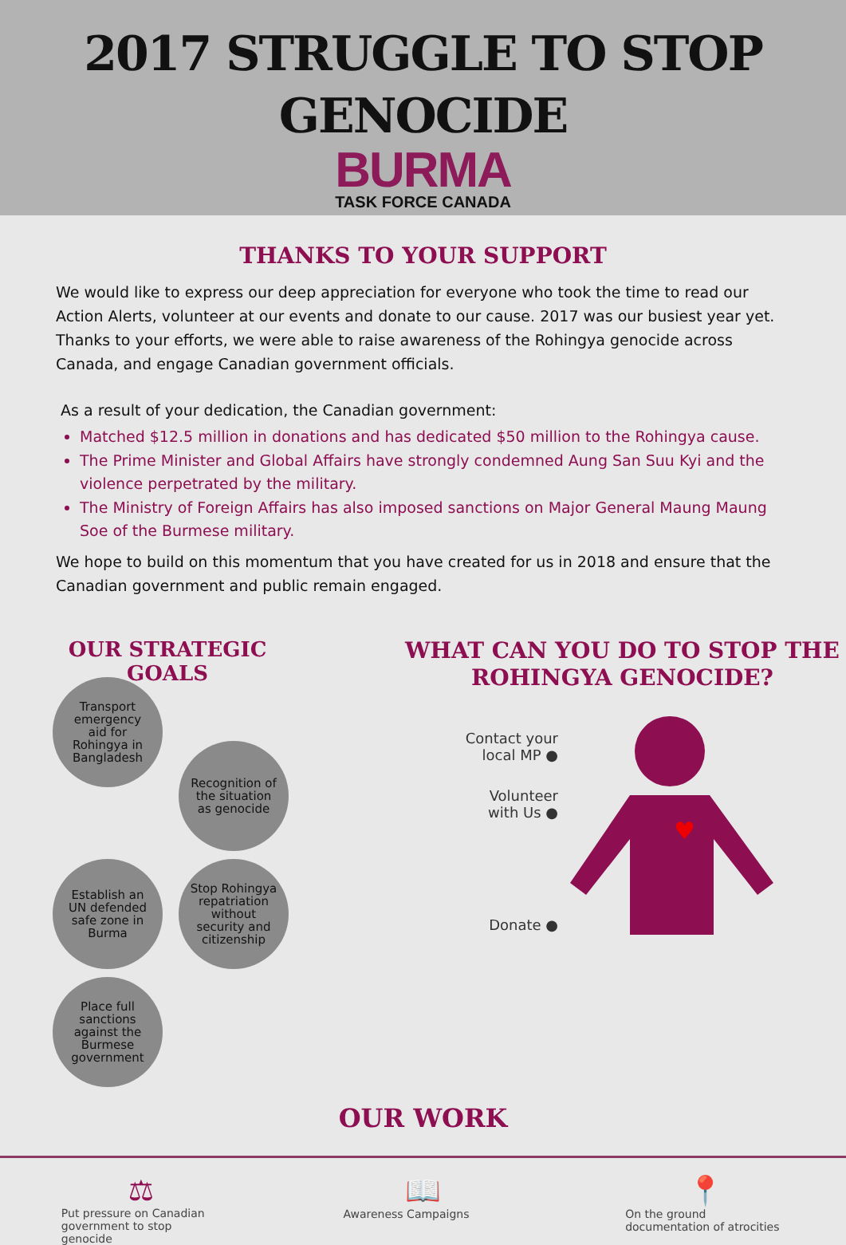2017 STRUGGLE TO STOP
GENOCIDE
BURMA
TASK FORCE CANADA
THANKS TO YOUR SUPPORT
We would like to express our deep appreciation for everyone who took the time to read our Action Alerts, volunteer at our events and donate to our cause. 2017 was our busiest year yet. Thanks to your efforts, we were able to raise awareness of the Rohingya genocide across Canada, and engage Canadian government officials.
As a result of your dedication, the Canadian government:
Matched $12.5 million in donations and has dedicated $50 million to the Rohingya cause.
The Prime Minister and Global Affairs have strongly condemned Aung San Suu Kyi and the violence perpetrated by the military.
The Ministry of Foreign Affairs has also imposed sanctions on Major General Maung Maung Soe of the Burmese military.
We hope to build on this momentum that you have created for us in 2018 and ensure that the Canadian government and public remain engaged.
OUR STRATEGIC GOALS
Transport emergency aid for Rohingya in Bangladesh
Recognition of the situation as genocide
Establish an UN defended safe zone in Burma
Stop Rohingya repatriation without security and citizenship
Place full sanctions against the Burmese government
WHAT CAN YOU DO TO STOP THE ROHINGYA GENOCIDE?
Contact your
local MP ●
Volunteer
with Us ●
Donate ●
♥
OUR WORK
⚖
Put pressure on Canadian government to stop genocide
📖
Awareness Campaigns
📍
On the ground documentation of atrocities